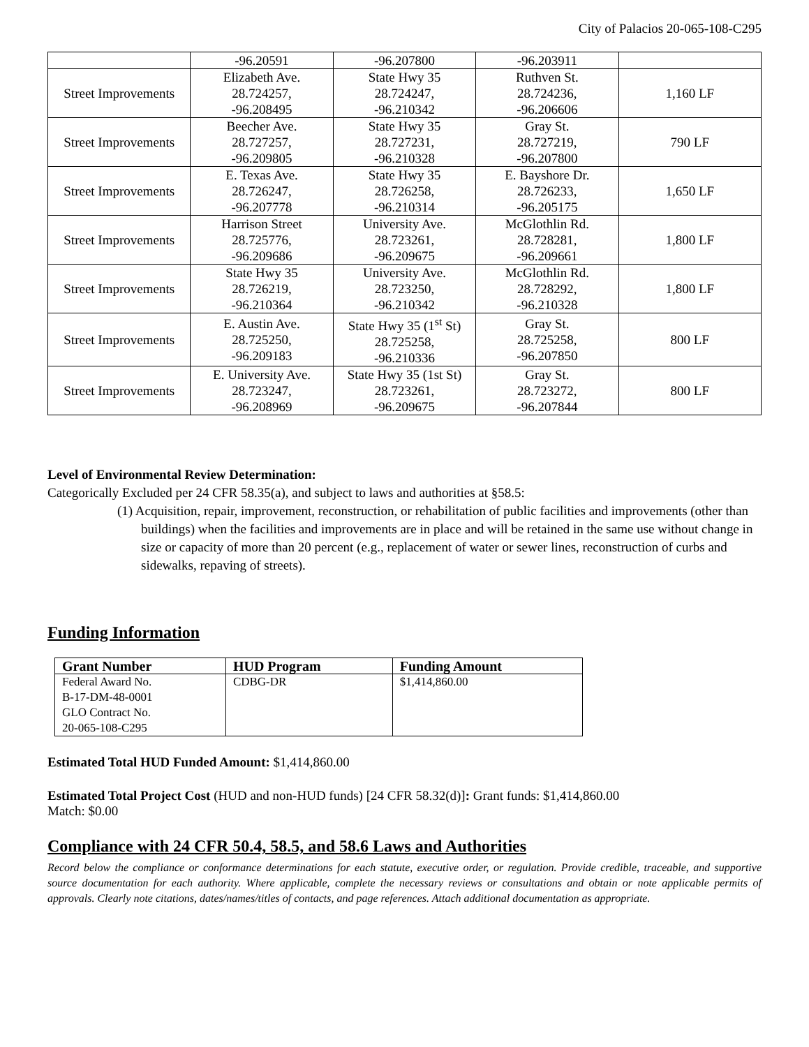City of Palacios 20-065-108-C295
| | -96.20591 | -96.207800 | -96.203911 | |
| Street Improvements | Elizabeth Ave. 28.724257, -96.208495 | State Hwy 35 28.724247, -96.210342 | Ruthven St. 28.724236, -96.206606 | 1,160 LF |
| Street Improvements | Beecher Ave. 28.727257, -96.209805 | State Hwy 35 28.727231, -96.210328 | Gray St. 28.727219, -96.207800 | 790 LF |
| Street Improvements | E. Texas Ave. 28.726247, -96.207778 | State Hwy 35 28.726258, -96.210314 | E. Bayshore Dr. 28.726233, -96.205175 | 1,650 LF |
| Street Improvements | Harrison Street 28.725776, -96.209686 | University Ave. 28.723261, -96.209675 | McGlothlin Rd. 28.728281, -96.209661 | 1,800 LF |
| Street Improvements | State Hwy 35 28.726219, -96.210364 | University Ave. 28.723250, -96.210342 | McGlothlin Rd. 28.728292, -96.210328 | 1,800 LF |
| Street Improvements | E. Austin Ave. 28.725250, -96.209183 | State Hwy 35 (1<sup>st</sup> St) 28.725258, -96.210336 | Gray St. 28.725258, -96.207850 | 800 LF |
| Street Improvements | E. University Ave. 28.723247, -96.208969 | State Hwy 35 (1st St) 28.723261, -96.209675 | Gray St. 28.723272, -96.207844 | 800 LF |
Level of Environmental Review Determination:
Categorically Excluded per 24 CFR 58.35(a), and subject to laws and authorities at §58.5:
(1) Acquisition, repair, improvement, reconstruction, or rehabilitation of public facilities and improvements (other than buildings) when the facilities and improvements are in place and will be retained in the same use without change in size or capacity of more than 20 percent (e.g., replacement of water or sewer lines, reconstruction of curbs and sidewalks, repaving of streets).
Funding Information
| Grant Number | HUD Program | Funding Amount |
| --- | --- | --- |
| Federal Award No. B-17-DM-48-0001 GLO Contract No. 20-065-108-C295 | CDBG-DR | $1,414,860.00 |
Estimated Total HUD Funded Amount: $1,414,860.00
Estimated Total Project Cost (HUD and non-HUD funds) [24 CFR 58.32(d)]: Grant funds: $1,414,860.00
Match: $0.00
Compliance with 24 CFR 50.4, 58.5, and 58.6 Laws and Authorities
Record below the compliance or conformance determinations for each statute, executive order, or regulation. Provide credible, traceable, and supportive source documentation for each authority. Where applicable, complete the necessary reviews or consultations and obtain or note applicable permits of approvals. Clearly note citations, dates/names/titles of contacts, and page references. Attach additional documentation as appropriate.